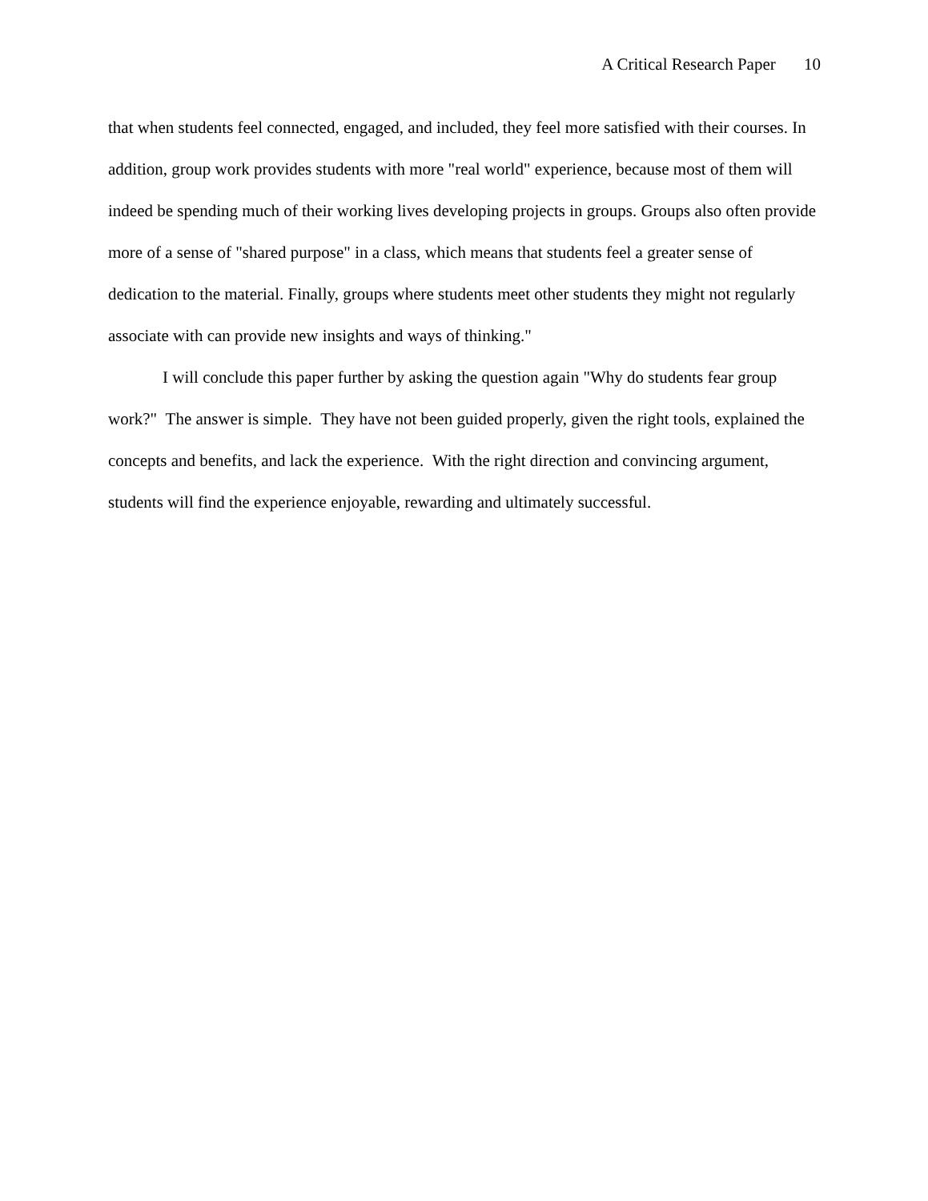A Critical Research Paper 10
that when students feel connected, engaged, and included, they feel more satisfied with their courses. In addition, group work provides students with more "real world" experience, because most of them will indeed be spending much of their working lives developing projects in groups. Groups also often provide more of a sense of "shared purpose" in a class, which means that students feel a greater sense of dedication to the material. Finally, groups where students meet other students they might not regularly associate with can provide new insights and ways of thinking."
I will conclude this paper further by asking the question again "Why do students fear group work?" The answer is simple. They have not been guided properly, given the right tools, explained the concepts and benefits, and lack the experience. With the right direction and convincing argument, students will find the experience enjoyable, rewarding and ultimately successful.